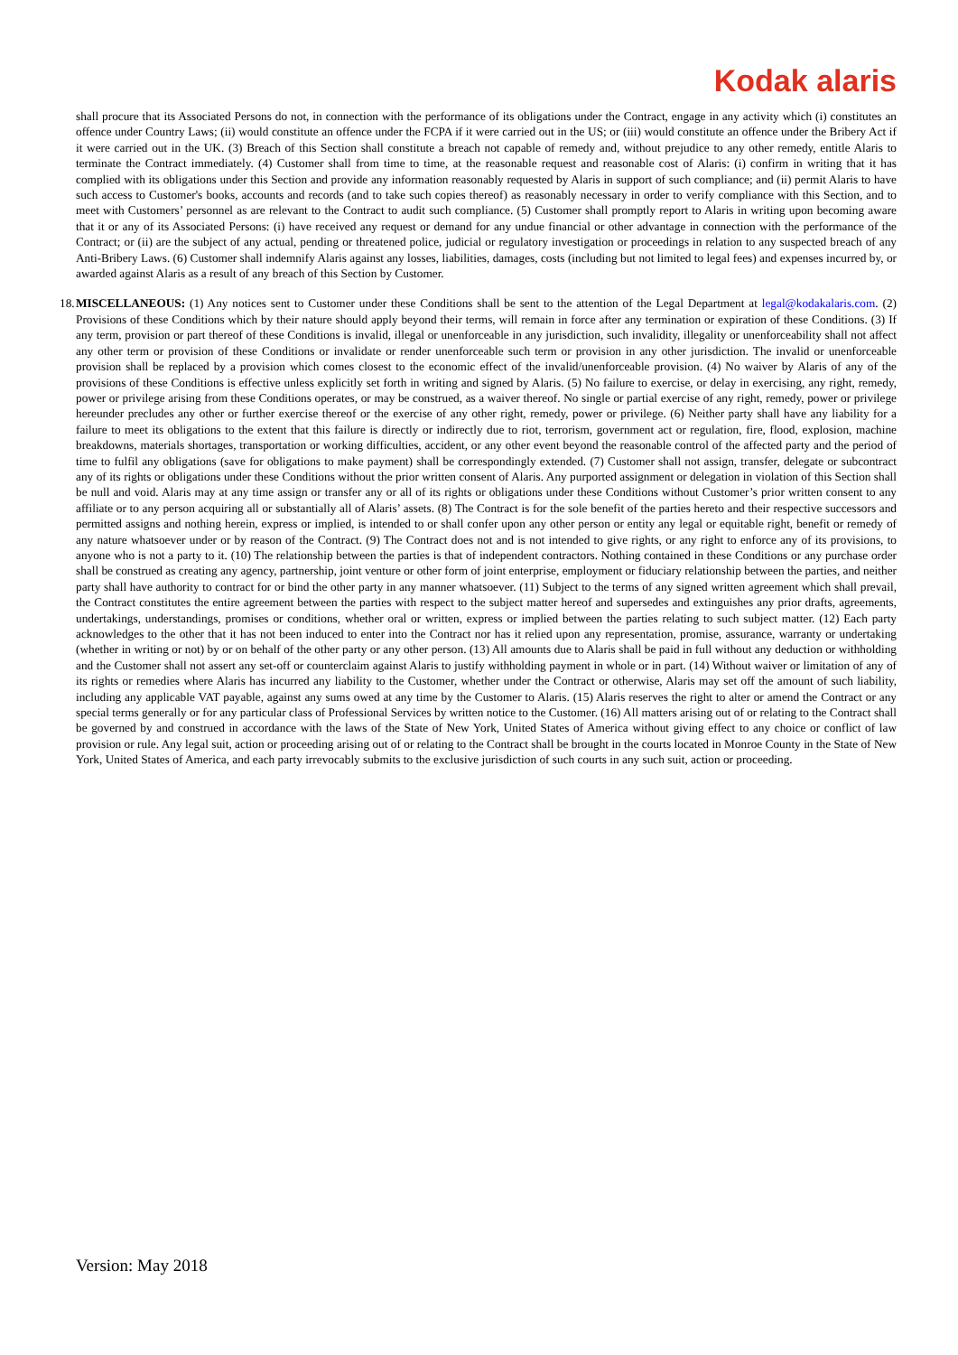Kodak alaris
shall procure that its Associated Persons do not, in connection with the performance of its obligations under the Contract, engage in any activity which (i) constitutes an offence under Country Laws; (ii) would constitute an offence under the FCPA if it were carried out in the US; or (iii) would constitute an offence under the Bribery Act if it were carried out in the UK. (3) Breach of this Section shall constitute a breach not capable of remedy and, without prejudice to any other remedy, entitle Alaris to terminate the Contract immediately. (4) Customer shall from time to time, at the reasonable request and reasonable cost of Alaris: (i) confirm in writing that it has complied with its obligations under this Section and provide any information reasonably requested by Alaris in support of such compliance; and (ii) permit Alaris to have such access to Customer's books, accounts and records (and to take such copies thereof) as reasonably necessary in order to verify compliance with this Section, and to meet with Customers’ personnel as are relevant to the Contract to audit such compliance. (5) Customer shall promptly report to Alaris in writing upon becoming aware that it or any of its Associated Persons: (i) have received any request or demand for any undue financial or other advantage in connection with the performance of the Contract; or (ii) are the subject of any actual, pending or threatened police, judicial or regulatory investigation or proceedings in relation to any suspected breach of any Anti-Bribery Laws. (6) Customer shall indemnify Alaris against any losses, liabilities, damages, costs (including but not limited to legal fees) and expenses incurred by, or awarded against Alaris as a result of any breach of this Section by Customer.
18. MISCELLANEOUS: (1) Any notices sent to Customer under these Conditions shall be sent to the attention of the Legal Department at legal@kodakalaris.com. (2) Provisions of these Conditions which by their nature should apply beyond their terms, will remain in force after any termination or expiration of these Conditions. (3) If any term, provision or part thereof of these Conditions is invalid, illegal or unenforceable in any jurisdiction, such invalidity, illegality or unenforceability shall not affect any other term or provision of these Conditions or invalidate or render unenforceable such term or provision in any other jurisdiction. The invalid or unenforceable provision shall be replaced by a provision which comes closest to the economic effect of the invalid/unenforceable provision. (4) No waiver by Alaris of any of the provisions of these Conditions is effective unless explicitly set forth in writing and signed by Alaris. (5) No failure to exercise, or delay in exercising, any right, remedy, power or privilege arising from these Conditions operates, or may be construed, as a waiver thereof. No single or partial exercise of any right, remedy, power or privilege hereunder precludes any other or further exercise thereof or the exercise of any other right, remedy, power or privilege. (6) Neither party shall have any liability for a failure to meet its obligations to the extent that this failure is directly or indirectly due to riot, terrorism, government act or regulation, fire, flood, explosion, machine breakdowns, materials shortages, transportation or working difficulties, accident, or any other event beyond the reasonable control of the affected party and the period of time to fulfil any obligations (save for obligations to make payment) shall be correspondingly extended. (7) Customer shall not assign, transfer, delegate or subcontract any of its rights or obligations under these Conditions without the prior written consent of Alaris. Any purported assignment or delegation in violation of this Section shall be null and void. Alaris may at any time assign or transfer any or all of its rights or obligations under these Conditions without Customer’s prior written consent to any affiliate or to any person acquiring all or substantially all of Alaris’ assets. (8) The Contract is for the sole benefit of the parties hereto and their respective successors and permitted assigns and nothing herein, express or implied, is intended to or shall confer upon any other person or entity any legal or equitable right, benefit or remedy of any nature whatsoever under or by reason of the Contract. (9) The Contract does not and is not intended to give rights, or any right to enforce any of its provisions, to anyone who is not a party to it. (10) The relationship between the parties is that of independent contractors. Nothing contained in these Conditions or any purchase order shall be construed as creating any agency, partnership, joint venture or other form of joint enterprise, employment or fiduciary relationship between the parties, and neither party shall have authority to contract for or bind the other party in any manner whatsoever. (11) Subject to the terms of any signed written agreement which shall prevail, the Contract constitutes the entire agreement between the parties with respect to the subject matter hereof and supersedes and extinguishes any prior drafts, agreements, undertakings, understandings, promises or conditions, whether oral or written, express or implied between the parties relating to such subject matter. (12) Each party acknowledges to the other that it has not been induced to enter into the Contract nor has it relied upon any representation, promise, assurance, warranty or undertaking (whether in writing or not) by or on behalf of the other party or any other person. (13) All amounts due to Alaris shall be paid in full without any deduction or withholding and the Customer shall not assert any set-off or counterclaim against Alaris to justify withholding payment in whole or in part. (14) Without waiver or limitation of any of its rights or remedies where Alaris has incurred any liability to the Customer, whether under the Contract or otherwise, Alaris may set off the amount of such liability, including any applicable VAT payable, against any sums owed at any time by the Customer to Alaris. (15) Alaris reserves the right to alter or amend the Contract or any special terms generally or for any particular class of Professional Services by written notice to the Customer. (16) All matters arising out of or relating to the Contract shall be governed by and construed in accordance with the laws of the State of New York, United States of America without giving effect to any choice or conflict of law provision or rule. Any legal suit, action or proceeding arising out of or relating to the Contract shall be brought in the courts located in Monroe County in the State of New York, United States of America, and each party irrevocably submits to the exclusive jurisdiction of such courts in any such suit, action or proceeding.
Version: May 2018